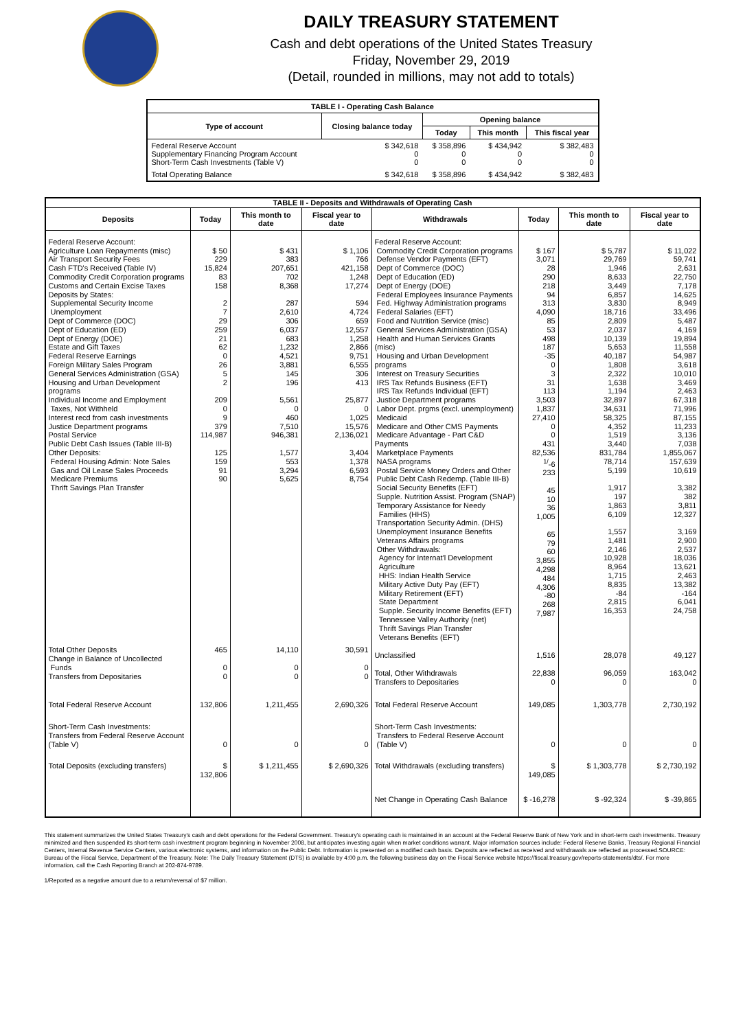DAILY TREASURY STATEMENT
Cash and debt operations of the United States Treasury
Friday, November 29, 2019
(Detail, rounded in millions, may not add to totals)
| TABLE I - Operating Cash Balance | | | | |
| Type of account | Closing balance today | Opening balance | | |
| | | Today | This month | This fiscal year |
| Federal Reserve Account Supplementary Financing Program Account Short-Term Cash Investments (Table V) | $ 342,618 0 0 | $ 358,896 0 0 | $ 434,942 0 0 | $ 382,483 0 0 |
| Total Operating Balance | $ 342,618 | $ 358,896 | $ 434,942 | $ 382,483 |
| TABLE II - Deposits and Withdrawals of Operating Cash | | | | | | | |
| Deposits | Today | This month to date | Fiscal year to date | Withdrawals | Today | This month to date | Fiscal year to date |
| Federal Reserve Account: Agriculture Loan Repayments (misc) Air Transport Security Fees Cash FTD's Received (Table IV) Commodity Credit Corporation programs Customs and Certain Excise Taxes Deposits by States: Supplemental Security Income Unemployment Dept of Commerce (DOC) Dept of Education (ED) Dept of Energy (DOE) Estate and Gift Taxes Federal Reserve Earnings Foreign Military Sales Program General Services Administration (GSA) Housing and Urban Development programs Individual Income and Employment Taxes, Not Withheld Interest recd from cash investments Justice Department programs Postal Service Public Debt Cash Issues (Table III-B) Other Deposits: Federal Housing Admin: Note Sales Gas and Oil Lease Sales Proceeds Medicare Premiums Thrift Savings Plan Transfer | $ 50 229 15,824 83 158 2 7 29 259 21 62 0 26 5 2 209 0 9 379 114,987 125 159 91 90 | $ 431 383 207,651 702 8,368 287 2,610 306 6,037 683 1,232 4,521 3,881 145 196 5,561 0 460 7,510 946,381 1,577 553 3,294 5,625 | $ 1,106 766 421,158 1,248 17,274 594 4,724 659 12,557 1,258 2,866 9,751 6,555 306 413 25,877 0 1,025 15,576 2,136,021 3,404 1,378 6,593 8,754 | Federal Reserve Account: Commodity Credit Corporation programs Defense Vendor Payments (EFT) Dept of Commerce (DOC) Dept of Education (ED) Dept of Energy (DOE) Federal Employees Insurance Payments Fed. Highway Administration programs Federal Salaries (EFT) Food and Nutrition Service (misc) General Services Administration (GSA) Health and Human Services Grants (misc) Housing and Urban Development programs Interest on Treasury Securities IRS Tax Refunds Business (EFT) IRS Tax Refunds Individual (EFT) Justice Department programs Labor Dept. prgms (excl. unemployment) Medicaid Medicare and Other CMS Payments Medicare Advantage - Part C&D Payments Marketplace Payments NASA programs Postal Service Money Orders and Other Public Debt Cash Redemp. (Table III-B) Social Security Benefits (EFT) Supple. Nutrition Assist. Program (SNAP) Temporary Assistance for Needy Families (HHS) Transportation Security Admin. (DHS) Unemployment Insurance Benefits Veterans Affairs programs Other Withdrawals: Agency for Internat'l Development Agriculture HHS: Indian Health Service Military Active Duty Pay (EFT) Military Retirement (EFT) State Department Supple. Security Income Benefits (EFT) Tennessee Valley Authority (net) Thrift Savings Plan Transfer Veterans Benefits (EFT) | $ 167 3,071 28 290 218 94 313 4,090 85 53 498 187 -35 0 3 31 113 3,503 1,837 27,410 0 0 431 82,536 <sup>1/</sup>-6 233 45 10 36 1,005 65 79 60 3,855 4,298 484 4,306 -80 268 7,987 | $ 5,787 29,769 1,946 8,633 3,449 6,857 3,830 18,716 2,809 2,037 10,139 5,653 40,187 1,808 2,322 1,638 1,194 32,897 34,631 58,325 4,352 1,519 3,440 831,784 78,714 5,199 1,917 197 1,863 6,109 1,557 1,481 2,146 10,928 8,964 1,715 8,835 -84 2,815 16,353 | $ 11,022 59,741 2,631 22,750 7,178 14,625 8,949 33,496 5,487 4,169 19,894 11,558 54,987 3,618 10,010 3,469 2,463 67,318 71,996 87,155 11,233 3,136 7,038 1,855,067 157,639 10,619 3,382 382 3,811 12,327 3,169 2,900 2,537 18,036 13,621 2,463 13,382 -164 6,041 24,758 |
| Total Other Deposits Change in Balance of Uncollected Funds Transfers from Depositaries | 465 0 0 | 14,110 0 0 | 30,591 0 0 | Unclassified Total, Other Withdrawals Transfers to Depositaries | 1,516 22,838 0 | 28,078 96,059 0 | 49,127 163,042 0 |
| Total Federal Reserve Account | 132,806 | 1,211,455 | 2,690,326 | Total Federal Reserve Account | 149,085 | 1,303,778 | 2,730,192 |
| Short-Term Cash Investments: Transfers from Federal Reserve Account (Table V) | 0 | 0 | 0 | Short-Term Cash Investments: Transfers to Federal Reserve Account (Table V) | 0 | 0 | 0 |
| Total Deposits (excluding transfers) | $ 132,806 | $ 1,211,455 | $ 2,690,326 | Total Withdrawals (excluding transfers) | $ 149,085 | $ 1,303,778 | $ 2,730,192 |
| | | | | Net Change in Operating Cash Balance | $ -16,278 | $ -92,324 | $ -39,865 |
This statement summarizes the United States Treasury's cash and debt operations for the Federal Government. Treasury's operating cash is maintained in an account at the Federal Reserve Bank of New York and in short-term cash investments. Treasury minimized and then suspended its short-term cash investment program beginning in November 2008, but anticipates investing again when market conditions warrant. Major information sources include: Federal Reserve Banks, Treasury Regional Financial Centers, Internal Revenue Service Centers, various electronic systems, and information on the Public Debt. Information is presented on a modified cash basis. Deposits are reflected as received and withdrawals are reflected as processed.SOURCE: Bureau of the Fiscal Service, Department of the Treasury. Note: The Daily Treasury Statement (DTS) is available by 4:00 p.m. the following business day on the Fiscal Service website https://fiscal.treasury.gov/reports-statements/dts/. For more information, call the Cash Reporting Branch at 202-874-9789.
1/Reported as a negative amount due to a return/reversal of $7 million.